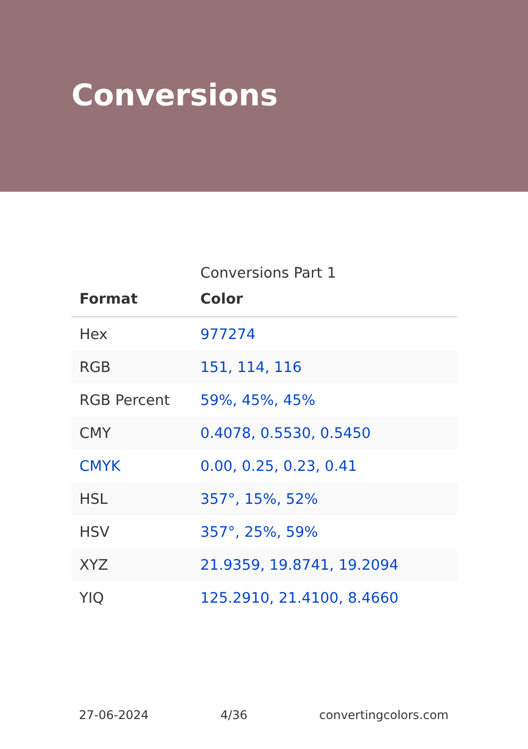Conversions
Conversions Part 1
| Format | Color |
| --- | --- |
| Hex | 977274 |
| RGB | 151, 114, 116 |
| RGB Percent | 59%, 45%, 45% |
| CMY | 0.4078, 0.5530, 0.5450 |
| CMYK | 0.00, 0.25, 0.23, 0.41 |
| HSL | 357°, 15%, 52% |
| HSV | 357°, 25%, 59% |
| XYZ | 21.9359, 19.8741, 19.2094 |
| YIQ | 125.2910, 21.4100, 8.4660 |
27-06-2024 4/36 convertingcolors.com